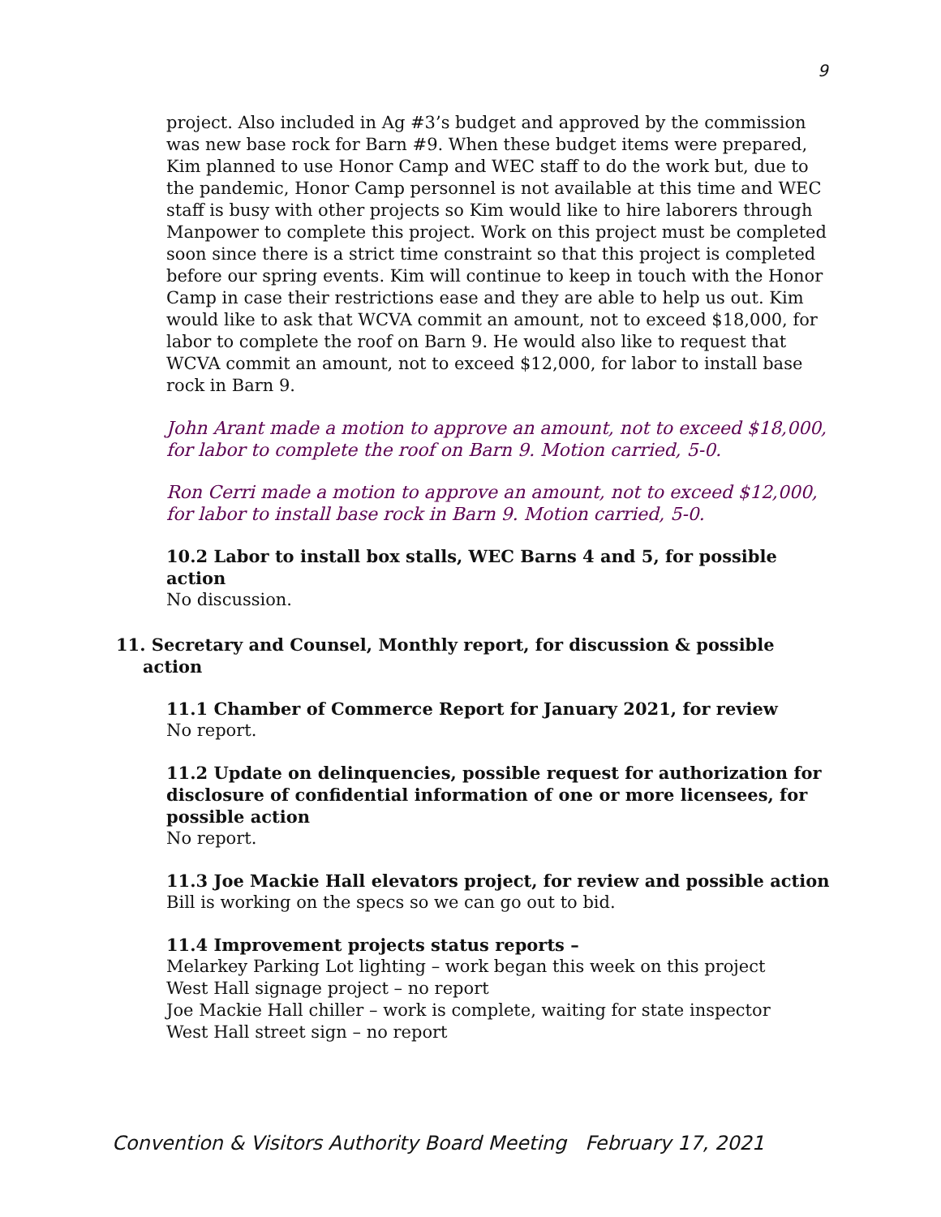9
project. Also included in Ag #3’s budget and approved by the commission was new base rock for Barn #9. When these budget items were prepared, Kim planned to use Honor Camp and WEC staff to do the work but, due to the pandemic, Honor Camp personnel is not available at this time and WEC staff is busy with other projects so Kim would like to hire laborers through Manpower to complete this project. Work on this project must be completed soon since there is a strict time constraint so that this project is completed before our spring events. Kim will continue to keep in touch with the Honor Camp in case their restrictions ease and they are able to help us out. Kim would like to ask that WCVA commit an amount, not to exceed $18,000, for labor to complete the roof on Barn 9. He would also like to request that WCVA commit an amount, not to exceed $12,000, for labor to install base rock in Barn 9.
John Arant made a motion to approve an amount, not to exceed $18,000, for labor to complete the roof on Barn 9. Motion carried, 5-0.
Ron Cerri made a motion to approve an amount, not to exceed $12,000, for labor to install base rock in Barn 9. Motion carried, 5-0.
10.2 Labor to install box stalls, WEC Barns 4 and 5, for possible action
No discussion.
11. Secretary and Counsel, Monthly report, for discussion & possible action
11.1 Chamber of Commerce Report for January 2021, for review
No report.
11.2 Update on delinquencies, possible request for authorization for disclosure of confidential information of one or more licensees, for possible action
No report.
11.3 Joe Mackie Hall elevators project, for review and possible action
Bill is working on the specs so we can go out to bid.
11.4 Improvement projects status reports –
Melarkey Parking Lot lighting – work began this week on this project
West Hall signage project – no report
Joe Mackie Hall chiller – work is complete, waiting for state inspector
West Hall street sign – no report
Convention & Visitors Authority Board Meeting February 17, 2021